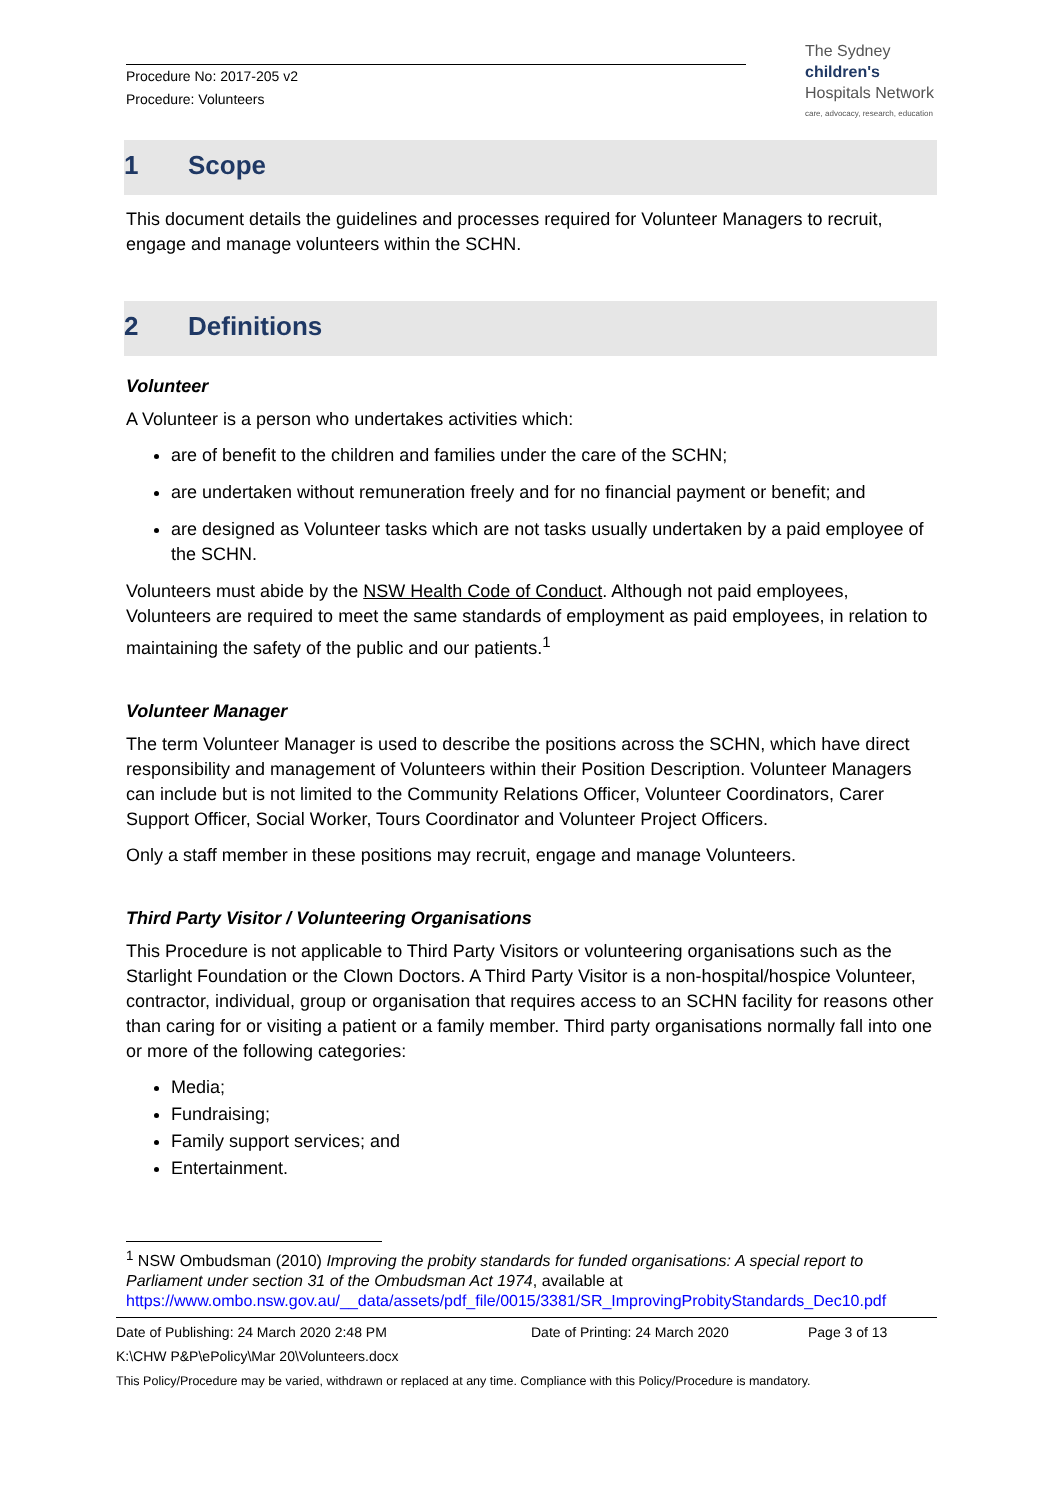Procedure No: 2017-205 v2
Procedure: Volunteers
The Sydney
children's
Hospitals Network
care, advocacy, research, education
1 Scope
This document details the guidelines and processes required for Volunteer Managers to recruit, engage and manage volunteers within the SCHN.
2 Definitions
Volunteer
A Volunteer is a person who undertakes activities which:
are of benefit to the children and families under the care of the SCHN;
are undertaken without remuneration freely and for no financial payment or benefit; and
are designed as Volunteer tasks which are not tasks usually undertaken by a paid employee of the SCHN.
Volunteers must abide by the NSW Health Code of Conduct. Although not paid employees, Volunteers are required to meet the same standards of employment as paid employees, in relation to maintaining the safety of the public and our patients.<sup>1</sup>
Volunteer Manager
The term Volunteer Manager is used to describe the positions across the SCHN, which have direct responsibility and management of Volunteers within their Position Description. Volunteer Managers can include but is not limited to the Community Relations Officer, Volunteer Coordinators, Carer Support Officer, Social Worker, Tours Coordinator and Volunteer Project Officers.
Only a staff member in these positions may recruit, engage and manage Volunteers.
Third Party Visitor / Volunteering Organisations
This Procedure is not applicable to Third Party Visitors or volunteering organisations such as the Starlight Foundation or the Clown Doctors. A Third Party Visitor is a non-hospital/hospice Volunteer, contractor, individual, group or organisation that requires access to an SCHN facility for reasons other than caring for or visiting a patient or a family member. Third party organisations normally fall into one or more of the following categories:
Media;
Fundraising;
Family support services; and
Entertainment.
<sup>1</sup> NSW Ombudsman (2010) Improving the probity standards for funded organisations: A special report to Parliament under section 31 of the Ombudsman Act 1974, available at https://www.ombo.nsw.gov.au/__data/assets/pdf_file/0015/3381/SR_ImprovingProbityStandards_Dec10.pdf
Date of Publishing: 24 March 2020 2:48 PM Date of Printing: 24 March 2020 Page 3 of 13
K:\CHW P&P\ePolicy\Mar 20\Volunteers.docx
This Policy/Procedure may be varied, withdrawn or replaced at any time. Compliance with this Policy/Procedure is mandatory.